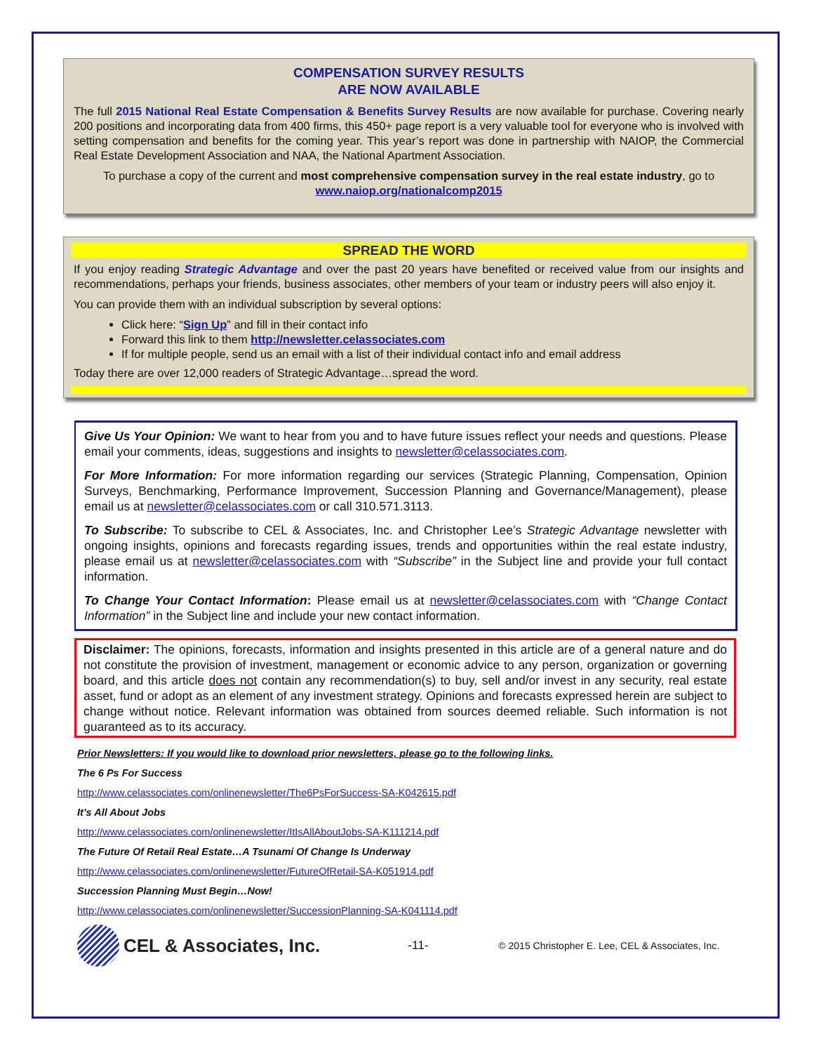COMPENSATION SURVEY RESULTS
ARE NOW AVAILABLE
The full 2015 National Real Estate Compensation & Benefits Survey Results are now available for purchase. Covering nearly 200 positions and incorporating data from 400 firms, this 450+ page report is a very valuable tool for everyone who is involved with setting compensation and benefits for the coming year. This year’s report was done in partnership with NAIOP, the Commercial Real Estate Development Association and NAA, the National Apartment Association.
To purchase a copy of the current and most comprehensive compensation survey in the real estate industry, go to www.naiop.org/nationalcomp2015
SPREAD THE WORD
If you enjoy reading Strategic Advantage and over the past 20 years have benefited or received value from our insights and recommendations, perhaps your friends, business associates, other members of your team or industry peers will also enjoy it.
You can provide them with an individual subscription by several options:
Click here: “Sign Up” and fill in their contact info
Forward this link to them http://newsletter.celassociates.com
If for multiple people, send us an email with a list of their individual contact info and email address
Today there are over 12,000 readers of Strategic Advantage…spread the word.
Give Us Your Opinion: We want to hear from you and to have future issues reflect your needs and questions. Please email your comments, ideas, suggestions and insights to newsletter@celassociates.com.
For More Information: For more information regarding our services (Strategic Planning, Compensation, Opinion Surveys, Benchmarking, Performance Improvement, Succession Planning and Governance/Management), please email us at newsletter@celassociates.com or call 310.571.3113.
To Subscribe: To subscribe to CEL & Associates, Inc. and Christopher Lee’s Strategic Advantage newsletter with ongoing insights, opinions and forecasts regarding issues, trends and opportunities within the real estate industry, please email us at newsletter@celassociates.com with “Subscribe” in the Subject line and provide your full contact information.
To Change Your Contact Information: Please email us at newsletter@celassociates.com with “Change Contact Information” in the Subject line and include your new contact information.
Disclaimer: The opinions, forecasts, information and insights presented in this article are of a general nature and do not constitute the provision of investment, management or economic advice to any person, organization or governing board, and this article does not contain any recommendation(s) to buy, sell and/or invest in any security, real estate asset, fund or adopt as an element of any investment strategy. Opinions and forecasts expressed herein are subject to change without notice. Relevant information was obtained from sources deemed reliable. Such information is not guaranteed as to its accuracy.
Prior Newsletters: If you would like to download prior newsletters, please go to the following links.
The 6 Ps For Success
http://www.celassociates.com/onlinenewsletter/The6PsForSuccess-SA-K042615.pdf
It’s All About Jobs
http://www.celassociates.com/onlinenewsletter/ItIsAllAboutJobs-SA-K111214.pdf
The Future Of Retail Real Estate…A Tsunami Of Change Is Underway
http://www.celassociates.com/onlinenewsletter/FutureOfRetail-SA-K051914.pdf
Succession Planning Must Begin…Now!
http://www.celassociates.com/onlinenewsletter/SuccessionPlanning-SA-K041114.pdf
CEL & Associates, Inc.
-11- © 2015 Christopher E. Lee, CEL & Associates, Inc.